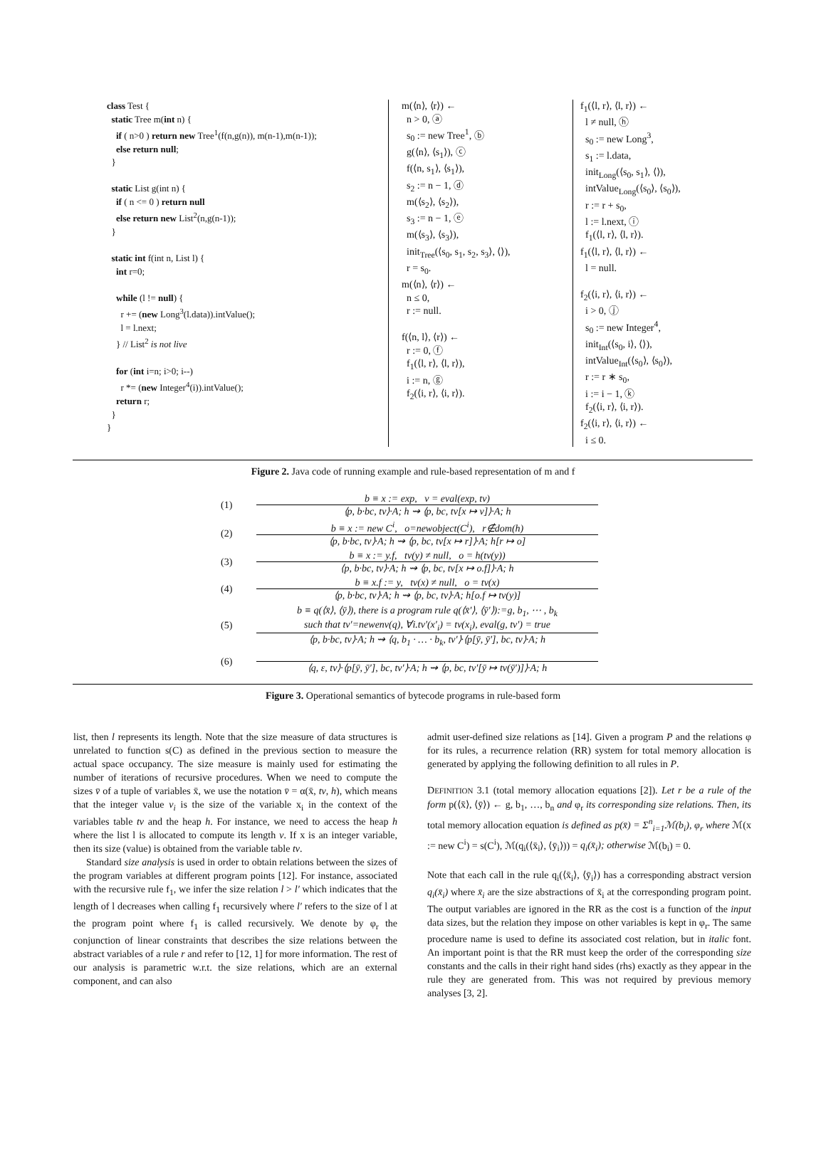class Test {
static Tree m(int n) {
if ( n>0 ) return new Tree<sup>1</sup>(f(n,g(n)), m(n-1),m(n-1));
else return null;
}
static List g(int n) {
if ( n <= 0 ) return null
else return new List<sup>2</sup>(n,g(n-1));
}
static int f(int n, List l) {
int r=0;
while (l != null) {
r += (new Long<sup>3</sup>(l.data)).intValue();
l = l.next;
} // List<sup>2</sup> is not live
for (int i=n; i>0; i--)
r *= (new Integer<sup>4</sup>(i)).intValue();
return r;
}
}
m(⟨n⟩, ⟨r⟩) ←
n > 0, ⓐ
s<sub>0</sub> := new Tree<sup>1</sup>, ⓑ
g(⟨n⟩, ⟨s<sub>1</sub>⟩), ⓒ
f(⟨n, s<sub>1</sub>⟩, ⟨s<sub>1</sub>⟩),
s<sub>2</sub> := n − 1, ⓓ
m(⟨s<sub>2</sub>⟩, ⟨s<sub>2</sub>⟩),
s<sub>3</sub> := n − 1, ⓔ
m(⟨s<sub>3</sub>⟩, ⟨s<sub>3</sub>⟩),
init<sub>Tree</sub>(⟨s<sub>0</sub>, s<sub>1</sub>, s<sub>2</sub>, s<sub>3</sub>⟩, ⟨⟩),
r = s<sub>0</sub>.
m(⟨n⟩, ⟨r⟩) ←
n ≤ 0,
r := null.
f(⟨n, l⟩, ⟨r⟩) ←
r := 0, ⓕ
f<sub>1</sub>(⟨l, r⟩, ⟨l, r⟩),
i := n, ⓖ
f<sub>2</sub>(⟨i, r⟩, ⟨i, r⟩).
f<sub>1</sub>(⟨l, r⟩, ⟨l, r⟩) ←
l ≠ null, ⓗ
s<sub>0</sub> := new Long<sup>3</sup>,
s<sub>1</sub> := l.data,
init<sub>Long</sub>(⟨s<sub>0</sub>, s<sub>1</sub>⟩, ⟨⟩),
intValue<sub>Long</sub>(⟨s<sub>0</sub>⟩, ⟨s<sub>0</sub>⟩),
r := r + s<sub>0</sub>,
l := l.next, ⓘ
f<sub>1</sub>(⟨l, r⟩, ⟨l, r⟩).
f<sub>1</sub>(⟨l, r⟩, ⟨l, r⟩) ←
l = null.
f<sub>2</sub>(⟨i, r⟩, ⟨i, r⟩) ←
i > 0, ⓙ
s<sub>0</sub> := new Integer<sup>4</sup>,
init<sub>Int</sub>(⟨s<sub>0</sub>, i⟩, ⟨⟩),
intValue<sub>Int</sub>(⟨s<sub>0</sub>⟩, ⟨s<sub>0</sub>⟩),
r := r ∗ s<sub>0</sub>,
i := i − 1, ⓚ
f<sub>2</sub>(⟨i, r⟩, ⟨i, r⟩).
f<sub>2</sub>(⟨i, r⟩, ⟨i, r⟩) ←
i ≤ 0.
Figure 2. Java code of running example and rule-based representation of m and f
(1)
b ≡ x := exp, v = eval(exp, tv)
⟨p, b·bc, tv⟩·A; h ⇝ ⟨p, bc, tv[x ↦ v]⟩·A; h
(2)
b ≡ x := new C<sup>i</sup>, o=newobject(C<sup>i</sup>), r∉dom(h)
⟨p, b·bc, tv⟩·A; h ⇝ ⟨p, bc, tv[x ↦ r]⟩·A; h[r ↦ o]
(3)
b ≡ x := y.f, tv(y) ≠ null, o = h(tv(y))
⟨p, b·bc, tv⟩·A; h ⇝ ⟨p, bc, tv[x ↦ o.f]⟩·A; h
(4)
b ≡ x.f := y, tv(x) ≠ null, o = tv(x)
⟨p, b·bc, tv⟩·A; h ⇝ ⟨p, bc, tv⟩·A; h[o.f ↦ tv(y)]
(5)
b ≡ q(⟨x̄⟩, ⟨ȳ⟩), there is a program rule q(⟨x̄′⟩, ⟨ȳ′⟩):=g, b<sub>1</sub>, ⋯ , b<sub>k</sub>
such that tv′=newenv(q), ∀i.tv′(x′<sub>i</sub>) = tv(x<sub>i</sub>), eval(g, tv′) = true
⟨p, b·bc, tv⟩·A; h ⇝ ⟨q, b<sub>1</sub> · … · b<sub>k</sub>, tv′⟩·⟨p[ȳ, ȳ′], bc, tv⟩·A; h
(6)
⟨q, ε, tv⟩·⟨p[ȳ, ȳ′], bc, tv′⟩·A; h ⇝ ⟨p, bc, tv′[ȳ ↦ tv(ȳ′)]⟩·A; h
Figure 3. Operational semantics of bytecode programs in rule-based form
list, then l represents its length. Note that the size measure of data structures is unrelated to function s(C) as defined in the previous section to measure the actual space occupancy. The size measure is mainly used for estimating the number of iterations of recursive procedures. When we need to compute the sizes v̄ of a tuple of variables x̄, we use the notation v̄ = α(x̄, tv, h), which means that the integer value v<sub>i</sub> is the size of the variable x<sub>i</sub> in the context of the variables table tv and the heap h. For instance, we need to access the heap h where the list l is allocated to compute its length v. If x is an integer variable, then its size (value) is obtained from the variable table tv.
Standard size analysis is used in order to obtain relations between the sizes of the program variables at different program points [12]. For instance, associated with the recursive rule f<sub>1</sub>, we infer the size relation l > l′ which indicates that the length of l decreases when calling f<sub>1</sub> recursively where l′ refers to the size of l at the program point where f<sub>1</sub> is called recursively. We denote by φ<sub>r</sub> the conjunction of linear constraints that describes the size relations between the abstract variables of a rule r and refer to [12, 1] for more information. The rest of our analysis is parametric w.r.t. the size relations, which are an external component, and can also
admit user-defined size relations as [14]. Given a program P and the relations φ for its rules, a recurrence relation (RR) system for total memory allocation is generated by applying the following definition to all rules in P.
DEFINITION 3.1 (total memory allocation equations [2]). Let r be a rule of the form p(⟨x̄⟩, ⟨ȳ⟩) ← g, b<sub>1</sub>, …, b<sub>n</sub> and φ<sub>r</sub> its corresponding size relations. Then, its total memory allocation equation is defined as p(x̄) = Σ<sup>n</sup><sub>i=1</sub>ℳ(b<sub>i</sub>), φ<sub>r</sub> where ℳ(x := new C<sup>i</sup>) = s(C<sup>i</sup>), ℳ(q<sub>i</sub>(⟨x̄<sub>i</sub>⟩, ⟨ȳ<sub>i</sub>⟩)) = q<sub>i</sub>(x̄<sub>i</sub>); otherwise ℳ(b<sub>i</sub>) = 0.
Note that each call in the rule q<sub>i</sub>(⟨x̄<sub>i</sub>⟩, ⟨ȳ<sub>i</sub>⟩) has a corresponding abstract version q<sub>i</sub>(x̄<sub>i</sub>) where x̄<sub>i</sub> are the size abstractions of x̄<sub>i</sub> at the corresponding program point. The output variables are ignored in the RR as the cost is a function of the input data sizes, but the relation they impose on other variables is kept in φ<sub>r</sub>. The same procedure name is used to define its associated cost relation, but in italic font. An important point is that the RR must keep the order of the corresponding size constants and the calls in their right hand sides (rhs) exactly as they appear in the rule they are generated from. This was not required by previous memory analyses [3, 2].